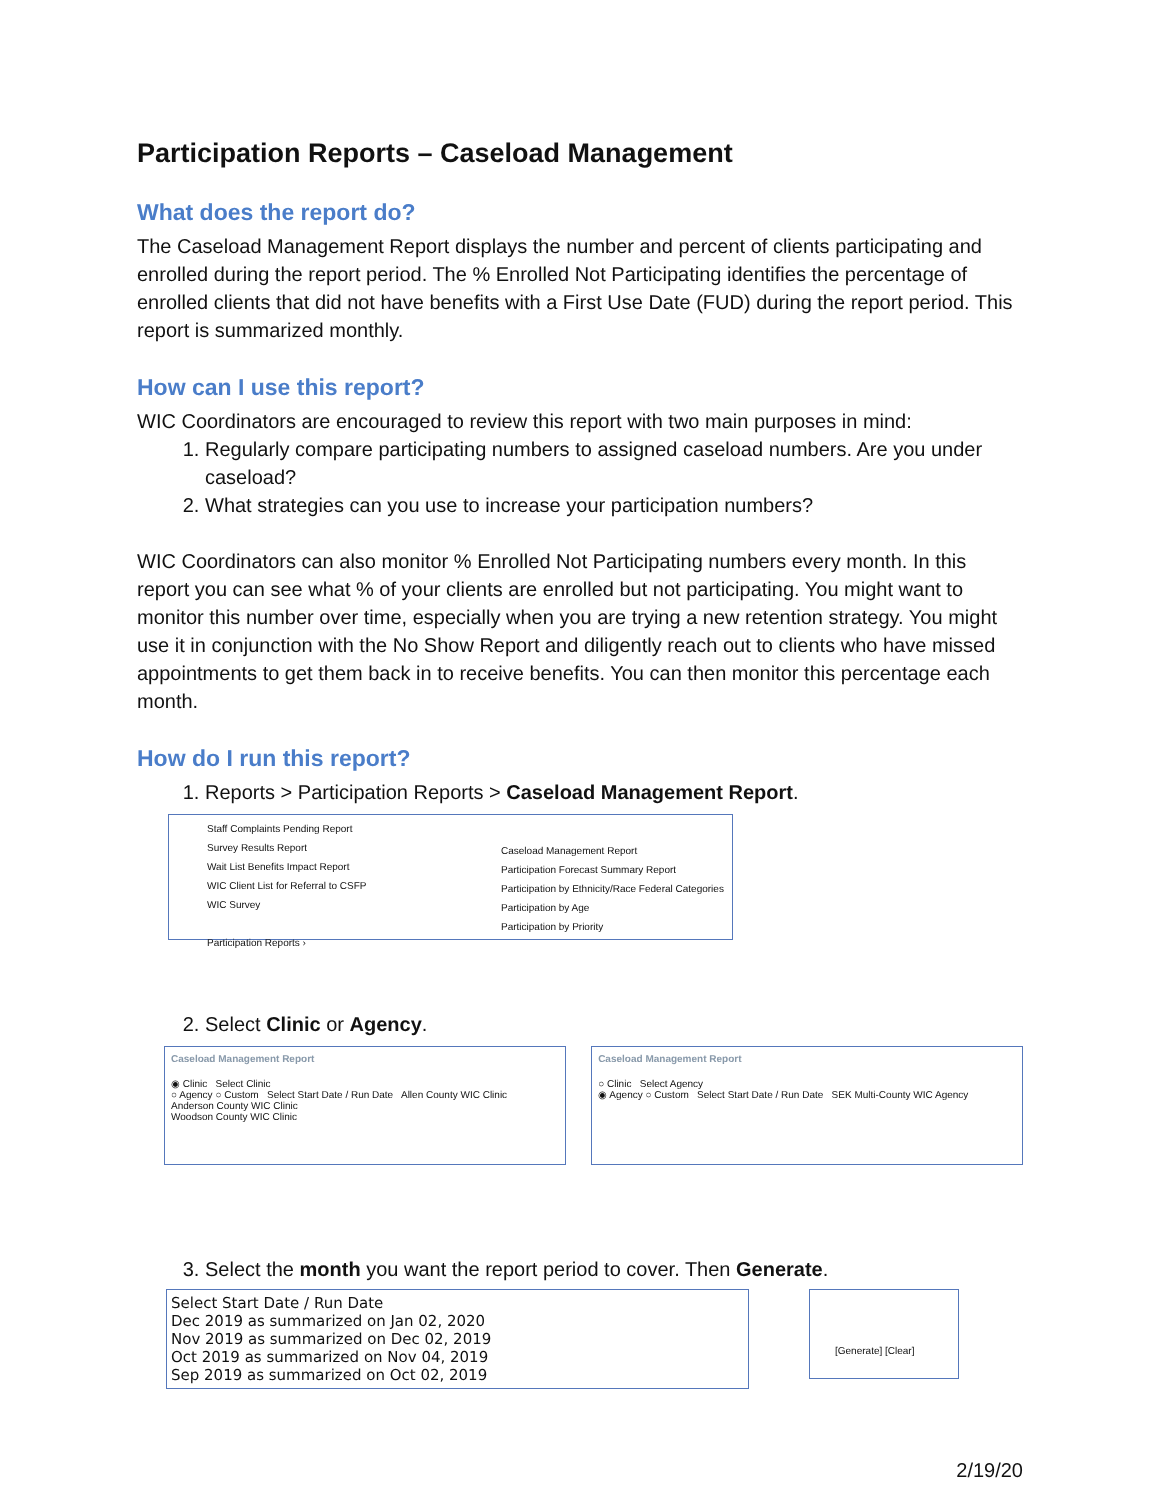Participation Reports – Caseload Management
What does the report do?
The Caseload Management Report displays the number and percent of clients participating and enrolled during the report period. The % Enrolled Not Participating identifies the percentage of enrolled clients that did not have benefits with a First Use Date (FUD) during the report period. This report is summarized monthly.
How can I use this report?
WIC Coordinators are encouraged to review this report with two main purposes in mind:
1. Regularly compare participating numbers to assigned caseload numbers. Are you under caseload?
2. What strategies can you use to increase your participation numbers?
WIC Coordinators can also monitor % Enrolled Not Participating numbers every month. In this report you can see what % of your clients are enrolled but not participating. You might want to monitor this number over time, especially when you are trying a new retention strategy. You might use it in conjunction with the No Show Report and diligently reach out to clients who have missed appointments to get them back in to receive benefits. You can then monitor this percentage each month.
How do I run this report?
1. Reports > Participation Reports > Caseload Management Report.
Staff Complaints Pending Report
Survey Results Report
Wait List Benefits Impact Report
WIC Client List for Referral to CSFP
WIC Survey
Participation Reports ›
Caseload Management Report
Participation Forecast Summary Report
Participation by Ethnicity/Race Federal Categories
Participation by Age
Participation by Priority
2. Select Clinic or Agency.
Caseload Management Report
◉ Clinic Select Clinic
○ Agency ○ Custom Select Start Date / Run Date Allen County WIC Clinic
Anderson County WIC Clinic
Woodson County WIC Clinic
Caseload Management Report
○ Clinic Select Agency
◉ Agency ○ Custom Select Start Date / Run Date SEK Multi-County WIC Agency
3. Select the month you want the report period to cover. Then Generate.
Select Start Date / Run Date
Dec 2019 as summarized on Jan 02, 2020
Nov 2019 as summarized on Dec 02, 2019
Oct 2019 as summarized on Nov 04, 2019
Sep 2019 as summarized on Oct 02, 2019
[Generate] [Clear]
2/19/20